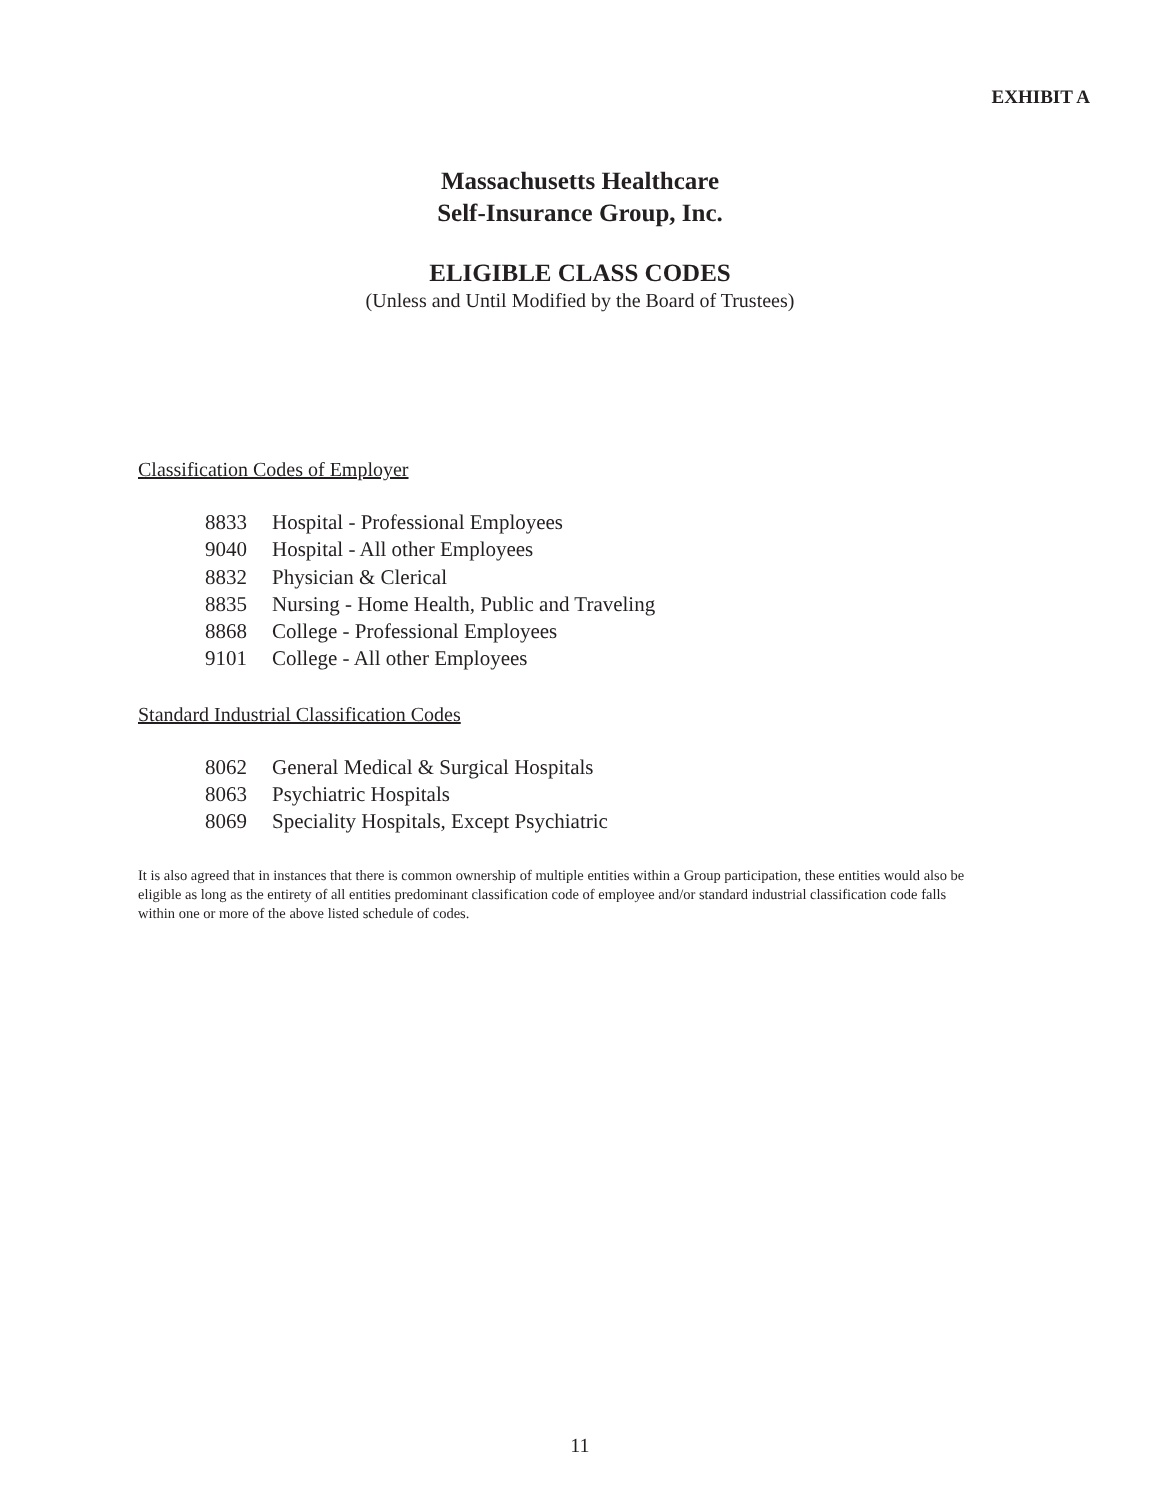EXHIBIT A
Massachusetts Healthcare
Self-Insurance Group, Inc.
ELIGIBLE CLASS CODES
(Unless and Until Modified by the Board of Trustees)
Classification Codes of Employer
| 8833 | Hospital - Professional Employees |
| 9040 | Hospital - All other Employees |
| 8832 | Physician & Clerical |
| 8835 | Nursing - Home Health, Public and Traveling |
| 8868 | College - Professional Employees |
| 9101 | College - All other Employees |
Standard Industrial Classification Codes
| 8062 | General Medical & Surgical Hospitals |
| 8063 | Psychiatric Hospitals |
| 8069 | Speciality Hospitals, Except Psychiatric |
It is also agreed that in instances that there is common ownership of multiple entities within a Group participation, these entities would also be eligible as long as the entirety of all entities predominant classification code of employee and/or standard industrial classification code falls within one or more of the above listed schedule of codes.
11